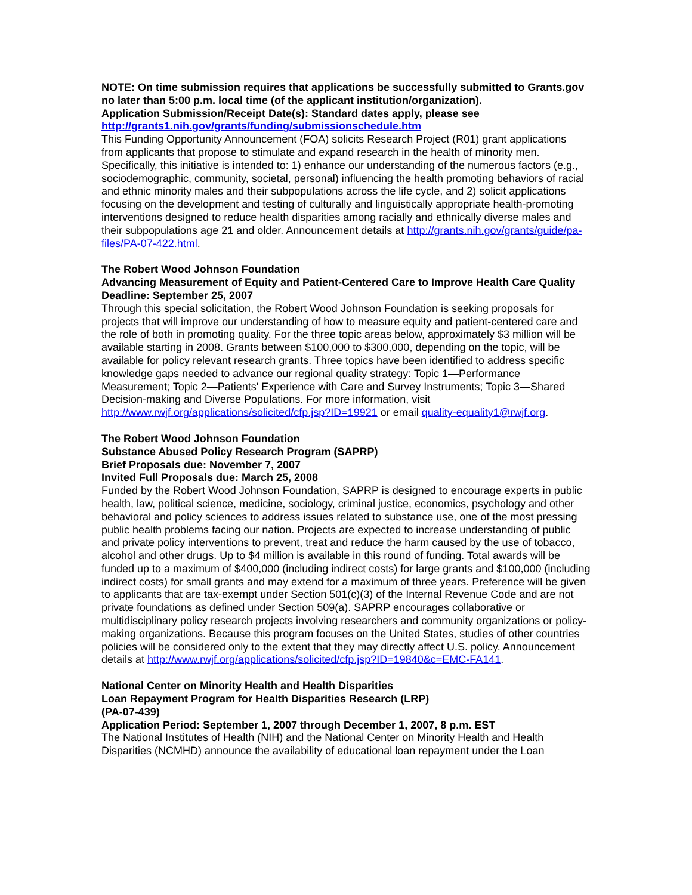NOTE: On time submission requires that applications be successfully submitted to Grants.gov no later than 5:00 p.m. local time (of the applicant institution/organization).
Application Submission/Receipt Date(s): Standard dates apply, please see
http://grants1.nih.gov/grants/funding/submissionschedule.htm
This Funding Opportunity Announcement (FOA) solicits Research Project (R01) grant applications from applicants that propose to stimulate and expand research in the health of minority men. Specifically, this initiative is intended to: 1) enhance our understanding of the numerous factors (e.g., sociodemographic, community, societal, personal) influencing the health promoting behaviors of racial and ethnic minority males and their subpopulations across the life cycle, and 2) solicit applications focusing on the development and testing of culturally and linguistically appropriate health-promoting interventions designed to reduce health disparities among racially and ethnically diverse males and their subpopulations age 21 and older. Announcement details at http://grants.nih.gov/grants/guide/pa-files/PA-07-422.html.
The Robert Wood Johnson Foundation
Advancing Measurement of Equity and Patient-Centered Care to Improve Health Care Quality
Deadline: September 25, 2007
Through this special solicitation, the Robert Wood Johnson Foundation is seeking proposals for projects that will improve our understanding of how to measure equity and patient-centered care and the role of both in promoting quality. For the three topic areas below, approximately $3 million will be available starting in 2008. Grants between $100,000 to $300,000, depending on the topic, will be available for policy relevant research grants. Three topics have been identified to address specific knowledge gaps needed to advance our regional quality strategy: Topic 1—Performance Measurement; Topic 2—Patients' Experience with Care and Survey Instruments; Topic 3—Shared Decision-making and Diverse Populations. For more information, visit http://www.rwjf.org/applications/solicited/cfp.jsp?ID=19921 or email quality-equality1@rwjf.org.
The Robert Wood Johnson Foundation
Substance Abused Policy Research Program (SAPRP)
Brief Proposals due: November 7, 2007
Invited Full Proposals due: March 25, 2008
Funded by the Robert Wood Johnson Foundation, SAPRP is designed to encourage experts in public health, law, political science, medicine, sociology, criminal justice, economics, psychology and other behavioral and policy sciences to address issues related to substance use, one of the most pressing public health problems facing our nation. Projects are expected to increase understanding of public and private policy interventions to prevent, treat and reduce the harm caused by the use of tobacco, alcohol and other drugs. Up to $4 million is available in this round of funding. Total awards will be funded up to a maximum of $400,000 (including indirect costs) for large grants and $100,000 (including indirect costs) for small grants and may extend for a maximum of three years. Preference will be given to applicants that are tax-exempt under Section 501(c)(3) of the Internal Revenue Code and are not private foundations as defined under Section 509(a). SAPRP encourages collaborative or multidisciplinary policy research projects involving researchers and community organizations or policy-making organizations. Because this program focuses on the United States, studies of other countries policies will be considered only to the extent that they may directly affect U.S. policy. Announcement details at http://www.rwjf.org/applications/solicited/cfp.jsp?ID=19840&c=EMC-FA141.
National Center on Minority Health and Health Disparities
Loan Repayment Program for Health Disparities Research (LRP)
(PA-07-439)
Application Period: September 1, 2007 through December 1, 2007, 8 p.m. EST
The National Institutes of Health (NIH) and the National Center on Minority Health and Health Disparities (NCMHD) announce the availability of educational loan repayment under the Loan